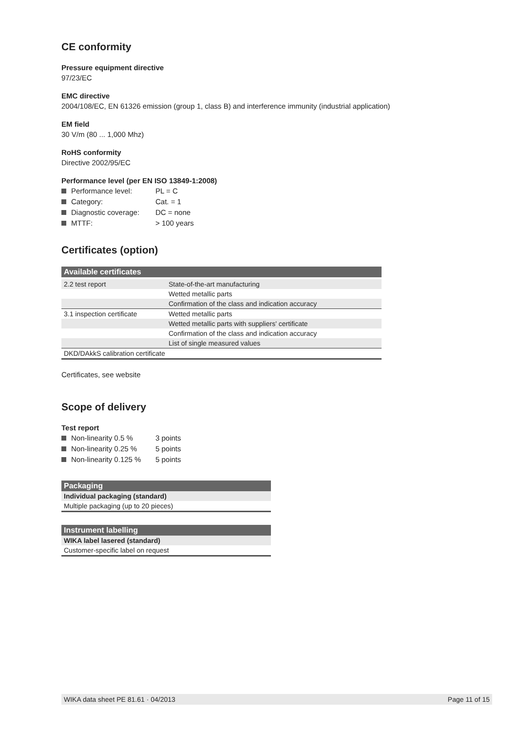CE conformity
Pressure equipment directive
97/23/EC
EMC directive
2004/108/EC, EN 61326 emission (group 1, class B) and interference immunity (industrial application)
EM field
30 V/m (80 ... 1,000 Mhz)
RoHS conformity
Directive 2002/95/EC
Performance level (per EN ISO 13849-1:2008)
Performance level: PL = C
Category: Cat. = 1
Diagnostic coverage: DC = none
MTTF: > 100 years
Certificates (option)
| Available certificates | |
| --- | --- |
| 2.2 test report | State-of-the-art manufacturing |
| | Wetted metallic parts |
| | Confirmation of the class and indication accuracy |
| 3.1 inspection certificate | Wetted metallic parts |
| | Wetted metallic parts with suppliers' certificate |
| | Confirmation of the class and indication accuracy |
| | List of single measured values |
| DKD/DAkkS calibration certificate | |
Certificates, see website
Scope of delivery
Test report
Non-linearity 0.5 % 3 points
Non-linearity 0.25 % 5 points
Non-linearity 0.125 % 5 points
| Packaging |
| --- |
| Individual packaging (standard) |
| Multiple packaging (up to 20 pieces) |
| Instrument labelling |
| --- |
| WIKA label lasered (standard) |
| Customer-specific label on request |
WIKA data sheet PE 81.61 · 04/2013 Page 11 of 15